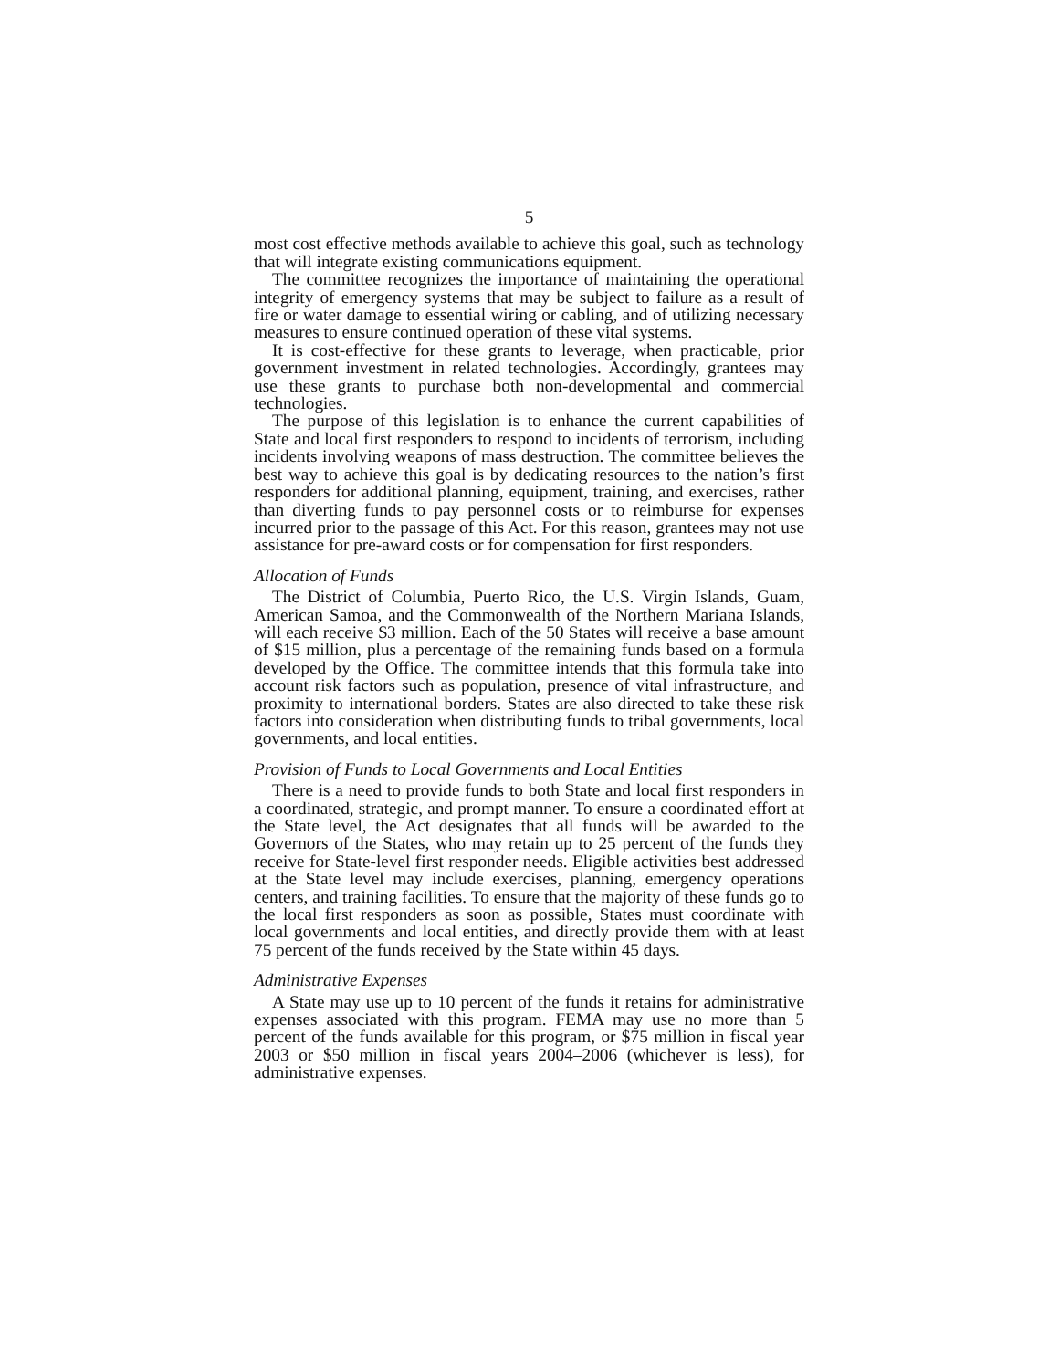5
most cost effective methods available to achieve this goal, such as technology that will integrate existing communications equipment.
The committee recognizes the importance of maintaining the operational integrity of emergency systems that may be subject to failure as a result of fire or water damage to essential wiring or cabling, and of utilizing necessary measures to ensure continued operation of these vital systems.
It is cost-effective for these grants to leverage, when practicable, prior government investment in related technologies. Accordingly, grantees may use these grants to purchase both non-developmental and commercial technologies.
The purpose of this legislation is to enhance the current capabilities of State and local first responders to respond to incidents of terrorism, including incidents involving weapons of mass destruction. The committee believes the best way to achieve this goal is by dedicating resources to the nation’s first responders for additional planning, equipment, training, and exercises, rather than diverting funds to pay personnel costs or to reimburse for expenses incurred prior to the passage of this Act. For this reason, grantees may not use assistance for pre-award costs or for compensation for first responders.
Allocation of Funds
The District of Columbia, Puerto Rico, the U.S. Virgin Islands, Guam, American Samoa, and the Commonwealth of the Northern Mariana Islands, will each receive $3 million. Each of the 50 States will receive a base amount of $15 million, plus a percentage of the remaining funds based on a formula developed by the Office. The committee intends that this formula take into account risk factors such as population, presence of vital infrastructure, and proximity to international borders. States are also directed to take these risk factors into consideration when distributing funds to tribal governments, local governments, and local entities.
Provision of Funds to Local Governments and Local Entities
There is a need to provide funds to both State and local first responders in a coordinated, strategic, and prompt manner. To ensure a coordinated effort at the State level, the Act designates that all funds will be awarded to the Governors of the States, who may retain up to 25 percent of the funds they receive for State-level first responder needs. Eligible activities best addressed at the State level may include exercises, planning, emergency operations centers, and training facilities. To ensure that the majority of these funds go to the local first responders as soon as possible, States must coordinate with local governments and local entities, and directly provide them with at least 75 percent of the funds received by the State within 45 days.
Administrative Expenses
A State may use up to 10 percent of the funds it retains for administrative expenses associated with this program. FEMA may use no more than 5 percent of the funds available for this program, or $75 million in fiscal year 2003 or $50 million in fiscal years 2004–2006 (whichever is less), for administrative expenses.